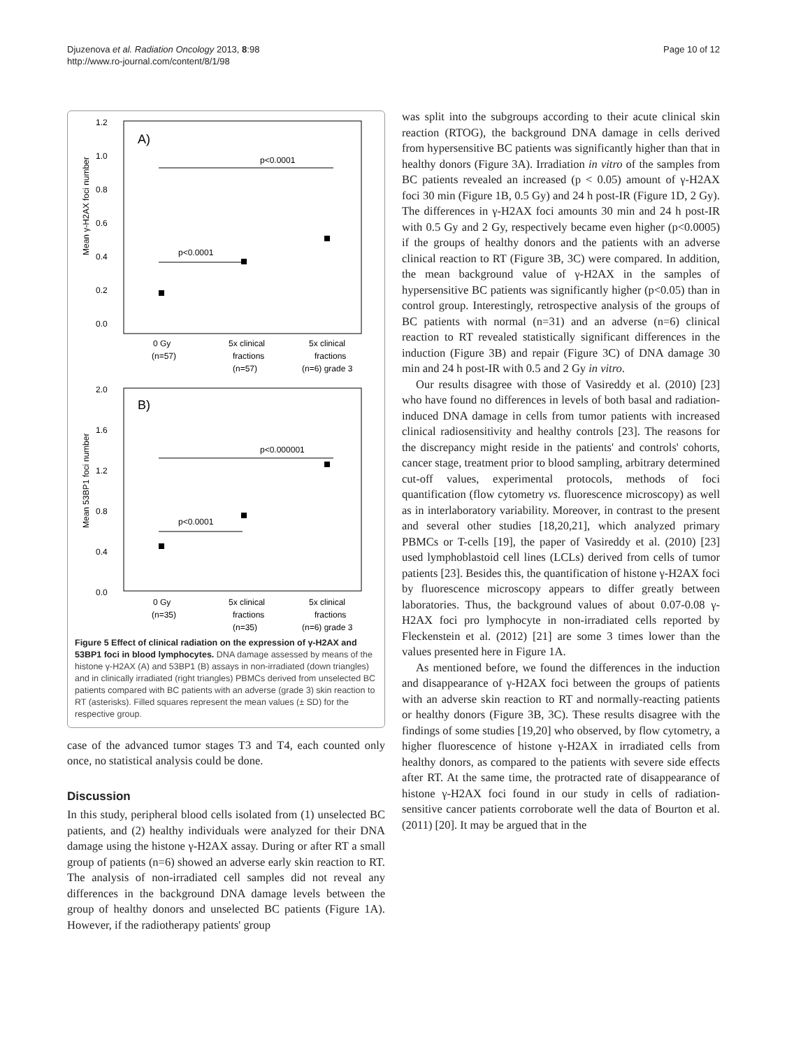Djuzenova et al. Radiation Oncology 2013, 8:98
http://www.ro-journal.com/content/8/1/98
Page 10 of 12
A)
1.2
1.0
0.8
0.6
0.4
0.2
0.0
Mean γ-H2AX foci number
p<0.0001
p<0.0001
0 Gy
5x clinical
5x clinical
(n=57)
fractions
fractions
(n=57)
(n=6) grade 3
B)
2.0
1.6
1.2
0.8
0.4
0.0
Mean 53BP1 foci number
p<0.000001
p<0.0001
0 Gy
5x clinical
5x clinical
(n=35)
fractions
fractions
(n=35)
(n=6) grade 3
Figure 5 Effect of clinical radiation on the expression of γ-H2AX and 53BP1 foci in blood lymphocytes. DNA damage assessed by means of the histone γ-H2AX (A) and 53BP1 (B) assays in non-irradiated (down triangles) and in clinically irradiated (right triangles) PBMCs derived from unselected BC patients compared with BC patients with an adverse (grade 3) skin reaction to RT (asterisks). Filled squares represent the mean values (± SD) for the respective group.
case of the advanced tumor stages T3 and T4, each counted only once, no statistical analysis could be done.
Discussion
In this study, peripheral blood cells isolated from (1) unselected BC patients, and (2) healthy individuals were analyzed for their DNA damage using the histone γ-H2AX assay. During or after RT a small group of patients (n=6) showed an adverse early skin reaction to RT. The analysis of non-irradiated cell samples did not reveal any differences in the background DNA damage levels between the group of healthy donors and unselected BC patients (Figure 1A). However, if the radiotherapy patients' group
was split into the subgroups according to their acute clinical skin reaction (RTOG), the background DNA damage in cells derived from hypersensitive BC patients was significantly higher than that in healthy donors (Figure 3A). Irradiation in vitro of the samples from BC patients revealed an increased (p < 0.05) amount of γ-H2AX foci 30 min (Figure 1B, 0.5 Gy) and 24 h post-IR (Figure 1D, 2 Gy). The differences in γ-H2AX foci amounts 30 min and 24 h post-IR with 0.5 Gy and 2 Gy, respectively became even higher (p<0.0005) if the groups of healthy donors and the patients with an adverse clinical reaction to RT (Figure 3B, 3C) were compared. In addition, the mean background value of γ-H2AX in the samples of hypersensitive BC patients was significantly higher (p<0.05) than in control group. Interestingly, retrospective analysis of the groups of BC patients with normal (n=31) and an adverse (n=6) clinical reaction to RT revealed statistically significant differences in the induction (Figure 3B) and repair (Figure 3C) of DNA damage 30 min and 24 h post-IR with 0.5 and 2 Gy in vitro.
Our results disagree with those of Vasireddy et al. (2010) [23] who have found no differences in levels of both basal and radiation-induced DNA damage in cells from tumor patients with increased clinical radiosensitivity and healthy controls [23]. The reasons for the discrepancy might reside in the patients' and controls' cohorts, cancer stage, treatment prior to blood sampling, arbitrary determined cut-off values, experimental protocols, methods of foci quantification (flow cytometry vs. fluorescence microscopy) as well as in interlaboratory variability. Moreover, in contrast to the present and several other studies [18,20,21], which analyzed primary PBMCs or T-cells [19], the paper of Vasireddy et al. (2010) [23] used lymphoblastoid cell lines (LCLs) derived from cells of tumor patients [23]. Besides this, the quantification of histone γ-H2AX foci by fluorescence microscopy appears to differ greatly between laboratories. Thus, the background values of about 0.07-0.08 γ-H2AX foci pro lymphocyte in non-irradiated cells reported by Fleckenstein et al. (2012) [21] are some 3 times lower than the values presented here in Figure 1A.
As mentioned before, we found the differences in the induction and disappearance of γ-H2AX foci between the groups of patients with an adverse skin reaction to RT and normally-reacting patients or healthy donors (Figure 3B, 3C). These results disagree with the findings of some studies [19,20] who observed, by flow cytometry, a higher fluorescence of histone γ-H2AX in irradiated cells from healthy donors, as compared to the patients with severe side effects after RT. At the same time, the protracted rate of disappearance of histone γ-H2AX foci found in our study in cells of radiation-sensitive cancer patients corroborate well the data of Bourton et al. (2011) [20]. It may be argued that in the